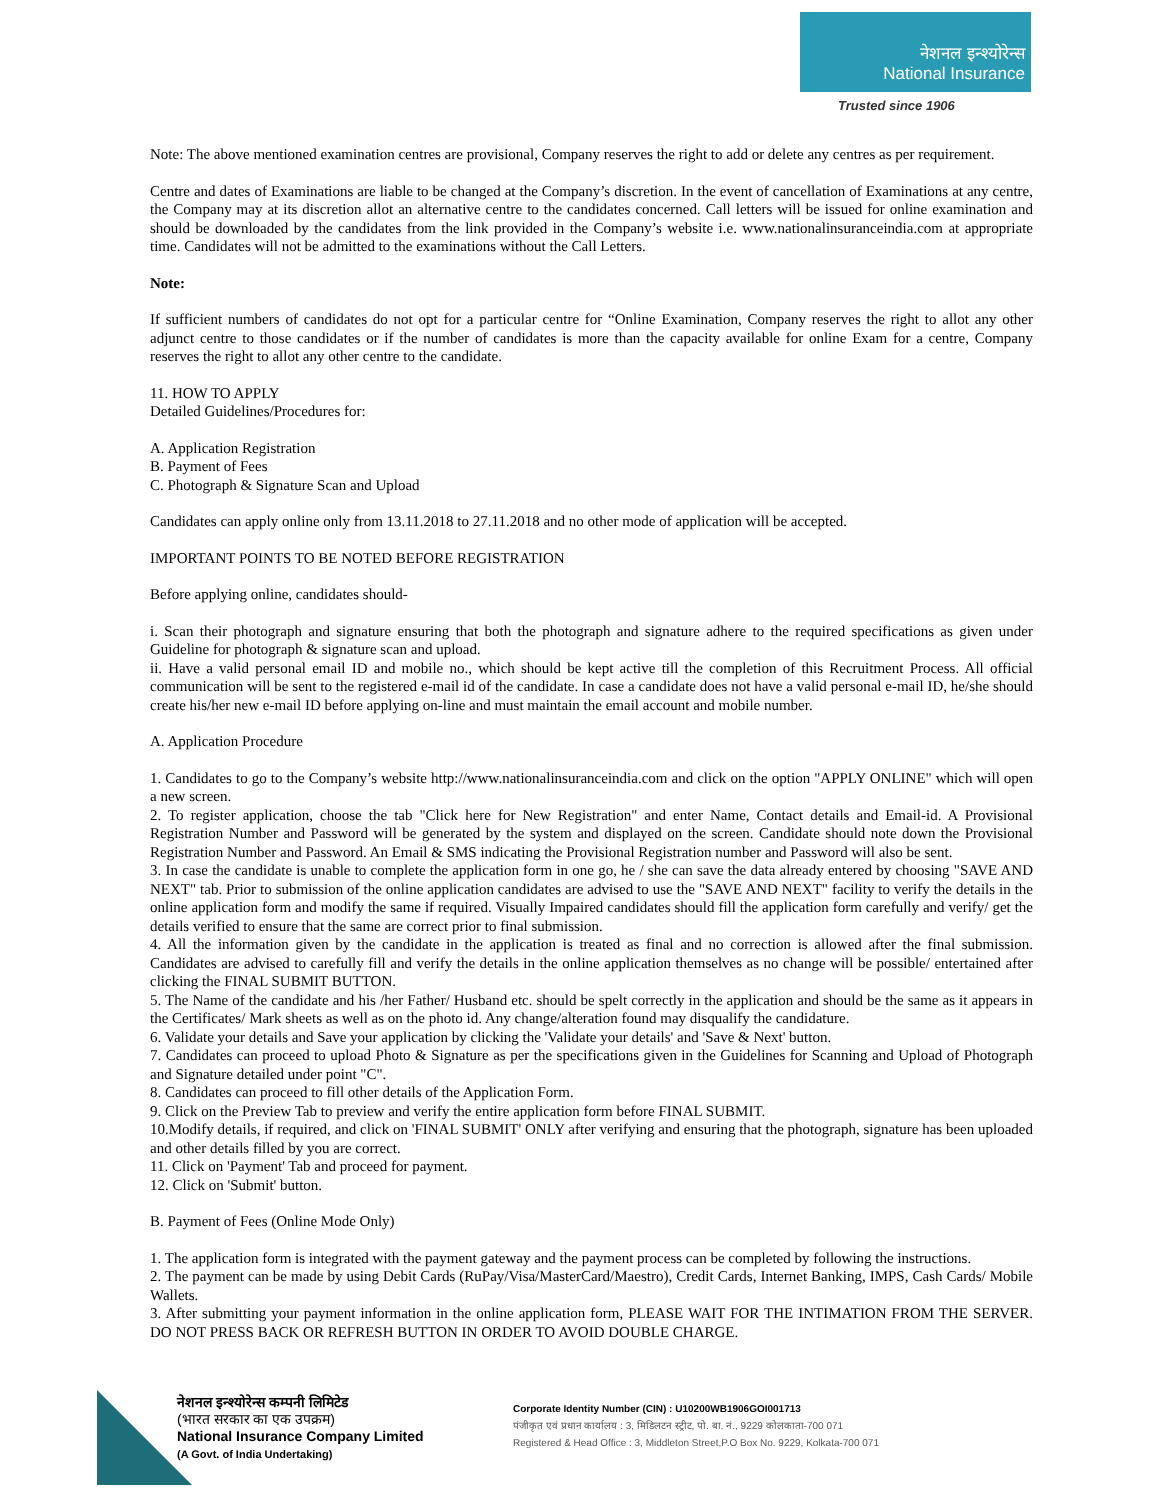नेशनल इन्श्योरेन्स
National Insurance
Trusted since 1906
Note: The above mentioned examination centres are provisional, Company reserves the right to add or delete any centres as per requirement.
Centre and dates of Examinations are liable to be changed at the Company’s discretion. In the event of cancellation of Examinations at any centre, the Company may at its discretion allot an alternative centre to the candidates concerned. Call letters will be issued for online examination and should be downloaded by the candidates from the link provided in the Company’s website i.e. www.nationalinsuranceindia.com at appropriate time. Candidates will not be admitted to the examinations without the Call Letters.
Note:
If sufficient numbers of candidates do not opt for a particular centre for “Online Examination, Company reserves the right to allot any other adjunct centre to those candidates or if the number of candidates is more than the capacity available for online Exam for a centre, Company reserves the right to allot any other centre to the candidate.
11. HOW TO APPLY
Detailed Guidelines/Procedures for:
A. Application Registration
B. Payment of Fees
C. Photograph & Signature Scan and Upload
Candidates can apply online only from 13.11.2018 to 27.11.2018 and no other mode of application will be accepted.
IMPORTANT POINTS TO BE NOTED BEFORE REGISTRATION
Before applying online, candidates should-
i. Scan their photograph and signature ensuring that both the photograph and signature adhere to the required specifications as given under Guideline for photograph & signature scan and upload.
ii. Have a valid personal email ID and mobile no., which should be kept active till the completion of this Recruitment Process. All official communication will be sent to the registered e-mail id of the candidate. In case a candidate does not have a valid personal e-mail ID, he/she should create his/her new e-mail ID before applying on-line and must maintain the email account and mobile number.
A. Application Procedure
1. Candidates to go to the Company’s website http://www.nationalinsuranceindia.com and click on the option "APPLY ONLINE" which will open a new screen.
2. To register application, choose the tab "Click here for New Registration" and enter Name, Contact details and Email-id. A Provisional Registration Number and Password will be generated by the system and displayed on the screen. Candidate should note down the Provisional Registration Number and Password. An Email & SMS indicating the Provisional Registration number and Password will also be sent.
3. In case the candidate is unable to complete the application form in one go, he / she can save the data already entered by choosing "SAVE AND NEXT" tab. Prior to submission of the online application candidates are advised to use the "SAVE AND NEXT" facility to verify the details in the online application form and modify the same if required. Visually Impaired candidates should fill the application form carefully and verify/ get the details verified to ensure that the same are correct prior to final submission.
4. All the information given by the candidate in the application is treated as final and no correction is allowed after the final submission. Candidates are advised to carefully fill and verify the details in the online application themselves as no change will be possible/ entertained after clicking the FINAL SUBMIT BUTTON.
5. The Name of the candidate and his /her Father/ Husband etc. should be spelt correctly in the application and should be the same as it appears in the Certificates/ Mark sheets as well as on the photo id. Any change/alteration found may disqualify the candidature.
6. Validate your details and Save your application by clicking the 'Validate your details' and 'Save & Next' button.
7. Candidates can proceed to upload Photo & Signature as per the specifications given in the Guidelines for Scanning and Upload of Photograph and Signature detailed under point "C".
8. Candidates can proceed to fill other details of the Application Form.
9. Click on the Preview Tab to preview and verify the entire application form before FINAL SUBMIT.
10.Modify details, if required, and click on 'FINAL SUBMIT' ONLY after verifying and ensuring that the photograph, signature has been uploaded and other details filled by you are correct.
11. Click on 'Payment' Tab and proceed for payment.
12. Click on 'Submit' button.
B. Payment of Fees (Online Mode Only)
1. The application form is integrated with the payment gateway and the payment process can be completed by following the instructions.
2. The payment can be made by using Debit Cards (RuPay/Visa/MasterCard/Maestro), Credit Cards, Internet Banking, IMPS, Cash Cards/ Mobile Wallets.
3. After submitting your payment information in the online application form, PLEASE WAIT FOR THE INTIMATION FROM THE SERVER. DO NOT PRESS BACK OR REFRESH BUTTON IN ORDER TO AVOID DOUBLE CHARGE.
नेशनल इन्श्योरेन्स कम्पनी लिमिटेड
(भारत सरकार का एक उपक्रम)
National Insurance Company Limited
(A Govt. of India Undertaking)
Corporate Identity Number (CIN) : U10200WB1906GOI001713
पंजीकृत एवं प्रधान कार्यालय : 3, मिडिलटन स्ट्रीट, पो. बा. नं., 9229 कोलकाता-700 071
Registered & Head Office : 3, Middleton Street,P.O Box No. 9229, Kolkata-700 071